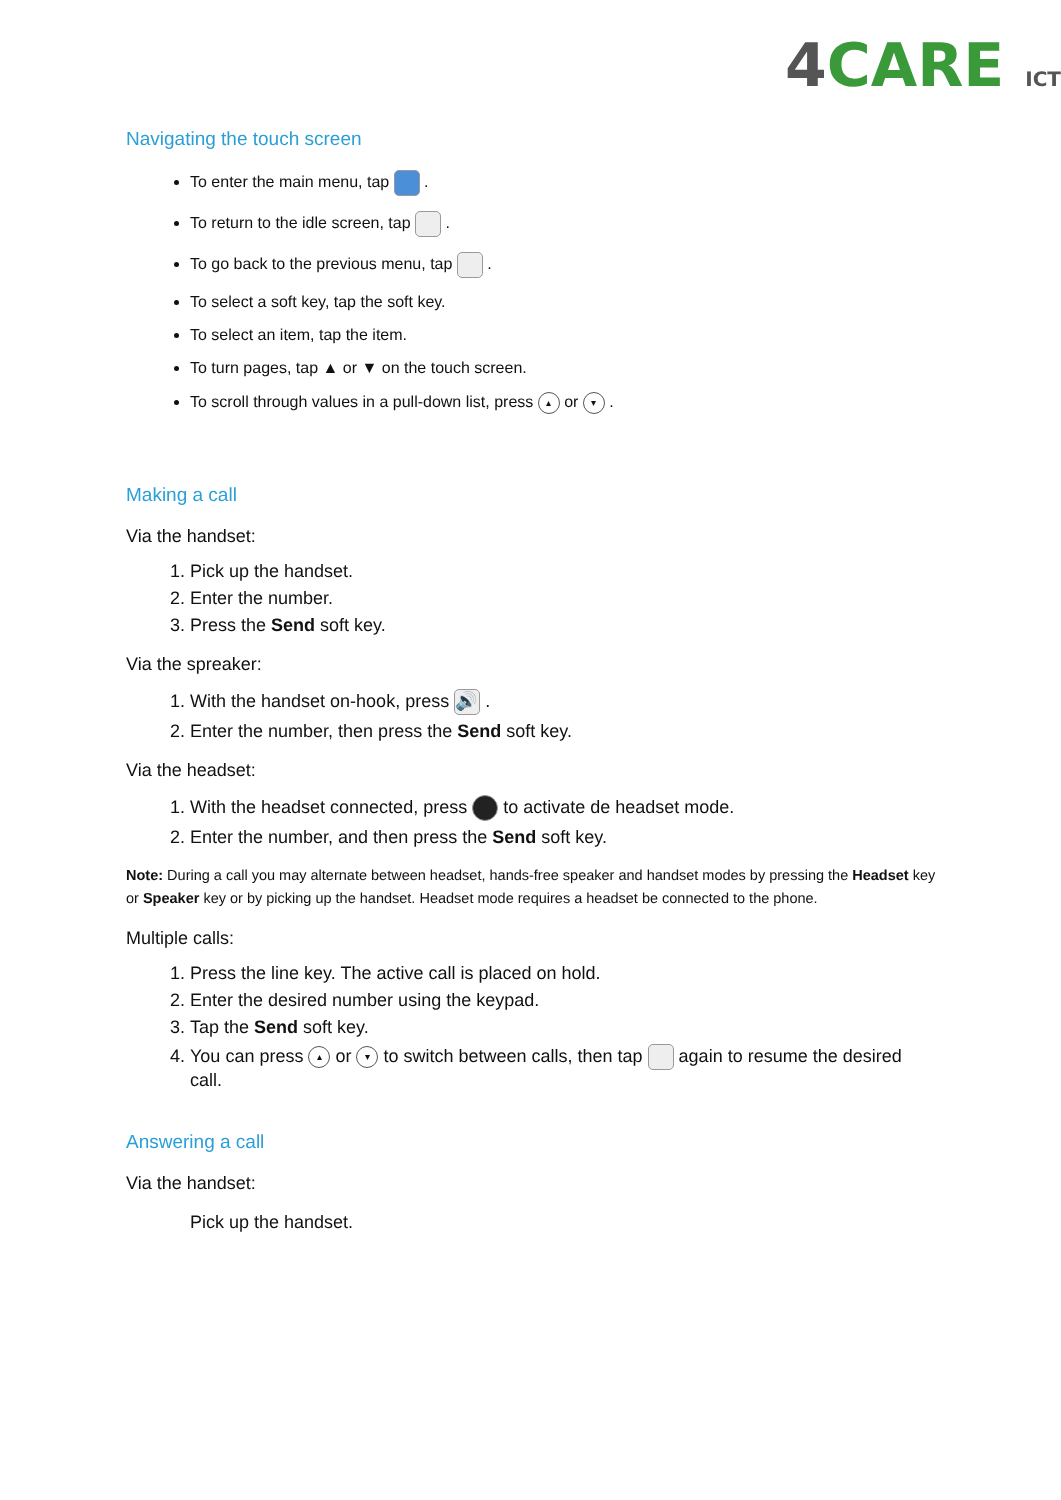4 CARE ICT
Navigating the touch screen
To enter the main menu, tap .
To return to the idle screen, tap .
To go back to the previous menu, tap .
To select a soft key, tap the soft key.
To select an item, tap the item.
To turn pages, tap ▲ or ▼ on the touch screen.
To scroll through values in a pull-down list, press ▴ or ▾ .
Making a call
Via the handset:
1. Pick up the handset.
2. Enter the number.
3. Press the Send soft key.
Via the spreaker:
1. With the handset on-hook, press 🔊 .
2. Enter the number, then press the Send soft key.
Via the headset:
1. With the headset connected, press to activate de headset mode.
2. Enter the number, and then press the Send soft key.
Note: During a call you may alternate between headset, hands-free speaker and handset modes by pressing the Headset key or Speaker key or by picking up the handset. Headset mode requires a headset be connected to the phone.
Multiple calls:
1. Press the line key. The active call is placed on hold.
2. Enter the desired number using the keypad.
3. Tap the Send soft key.
4. You can press ▴ or ▾ to switch between calls, then tap again to resume the desired call.
Answering a call
Via the handset:
Pick up the handset.